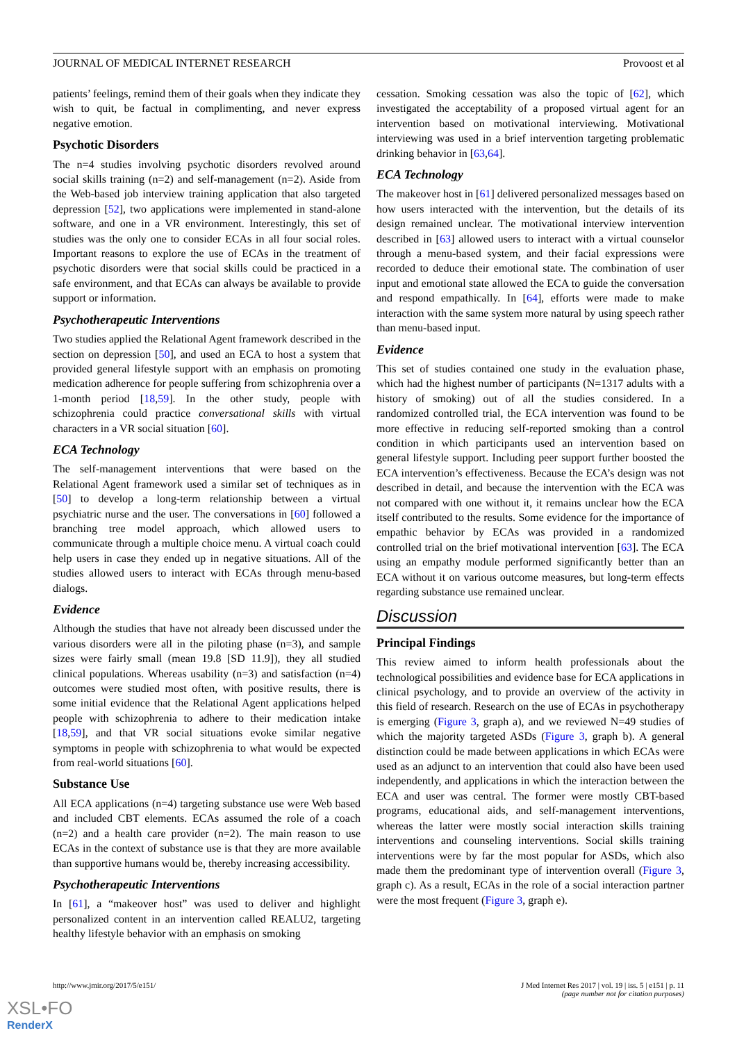JOURNAL OF MEDICAL INTERNET RESEARCH Provoost et al
patients’ feelings, remind them of their goals when they indicate they wish to quit, be factual in complimenting, and never express negative emotion.
Psychotic Disorders
The n=4 studies involving psychotic disorders revolved around social skills training (n=2) and self-management (n=2). Aside from the Web-based job interview training application that also targeted depression [52], two applications were implemented in stand-alone software, and one in a VR environment. Interestingly, this set of studies was the only one to consider ECAs in all four social roles. Important reasons to explore the use of ECAs in the treatment of psychotic disorders were that social skills could be practiced in a safe environment, and that ECAs can always be available to provide support or information.
Psychotherapeutic Interventions
Two studies applied the Relational Agent framework described in the section on depression [50], and used an ECA to host a system that provided general lifestyle support with an emphasis on promoting medication adherence for people suffering from schizophrenia over a 1-month period [18,59]. In the other study, people with schizophrenia could practice conversational skills with virtual characters in a VR social situation [60].
ECA Technology
The self-management interventions that were based on the Relational Agent framework used a similar set of techniques as in [50] to develop a long-term relationship between a virtual psychiatric nurse and the user. The conversations in [60] followed a branching tree model approach, which allowed users to communicate through a multiple choice menu. A virtual coach could help users in case they ended up in negative situations. All of the studies allowed users to interact with ECAs through menu-based dialogs.
Evidence
Although the studies that have not already been discussed under the various disorders were all in the piloting phase (n=3), and sample sizes were fairly small (mean 19.8 [SD 11.9]), they all studied clinical populations. Whereas usability (n=3) and satisfaction (n=4) outcomes were studied most often, with positive results, there is some initial evidence that the Relational Agent applications helped people with schizophrenia to adhere to their medication intake [18,59], and that VR social situations evoke similar negative symptoms in people with schizophrenia to what would be expected from real-world situations [60].
Substance Use
All ECA applications (n=4) targeting substance use were Web based and included CBT elements. ECAs assumed the role of a coach (n=2) and a health care provider (n=2). The main reason to use ECAs in the context of substance use is that they are more available than supportive humans would be, thereby increasing accessibility.
Psychotherapeutic Interventions
In [61], a “makeover host” was used to deliver and highlight personalized content in an intervention called REALU2, targeting healthy lifestyle behavior with an emphasis on smoking
cessation. Smoking cessation was also the topic of [62], which investigated the acceptability of a proposed virtual agent for an intervention based on motivational interviewing. Motivational interviewing was used in a brief intervention targeting problematic drinking behavior in [63,64].
ECA Technology
The makeover host in [61] delivered personalized messages based on how users interacted with the intervention, but the details of its design remained unclear. The motivational interview intervention described in [63] allowed users to interact with a virtual counselor through a menu-based system, and their facial expressions were recorded to deduce their emotional state. The combination of user input and emotional state allowed the ECA to guide the conversation and respond empathically. In [64], efforts were made to make interaction with the same system more natural by using speech rather than menu-based input.
Evidence
This set of studies contained one study in the evaluation phase, which had the highest number of participants (N=1317 adults with a history of smoking) out of all the studies considered. In a randomized controlled trial, the ECA intervention was found to be more effective in reducing self-reported smoking than a control condition in which participants used an intervention based on general lifestyle support. Including peer support further boosted the ECA intervention’s effectiveness. Because the ECA’s design was not described in detail, and because the intervention with the ECA was not compared with one without it, it remains unclear how the ECA itself contributed to the results. Some evidence for the importance of empathic behavior by ECAs was provided in a randomized controlled trial on the brief motivational intervention [63]. The ECA using an empathy module performed significantly better than an ECA without it on various outcome measures, but long-term effects regarding substance use remained unclear.
Discussion
Principal Findings
This review aimed to inform health professionals about the technological possibilities and evidence base for ECA applications in clinical psychology, and to provide an overview of the activity in this field of research. Research on the use of ECAs in psychotherapy is emerging (Figure 3, graph a), and we reviewed N=49 studies of which the majority targeted ASDs (Figure 3, graph b). A general distinction could be made between applications in which ECAs were used as an adjunct to an intervention that could also have been used independently, and applications in which the interaction between the ECA and user was central. The former were mostly CBT-based programs, educational aids, and self-management interventions, whereas the latter were mostly social interaction skills training interventions and counseling interventions. Social skills training interventions were by far the most popular for ASDs, which also made them the predominant type of intervention overall (Figure 3, graph c). As a result, ECAs in the role of a social interaction partner were the most frequent (Figure 3, graph e).
http://www.jmir.org/2017/5/e151/ J Med Internet Res 2017 | vol. 19 | iss. 5 | e151 | p. 11
(page number not for citation purposes)
XSL•FO
RenderX